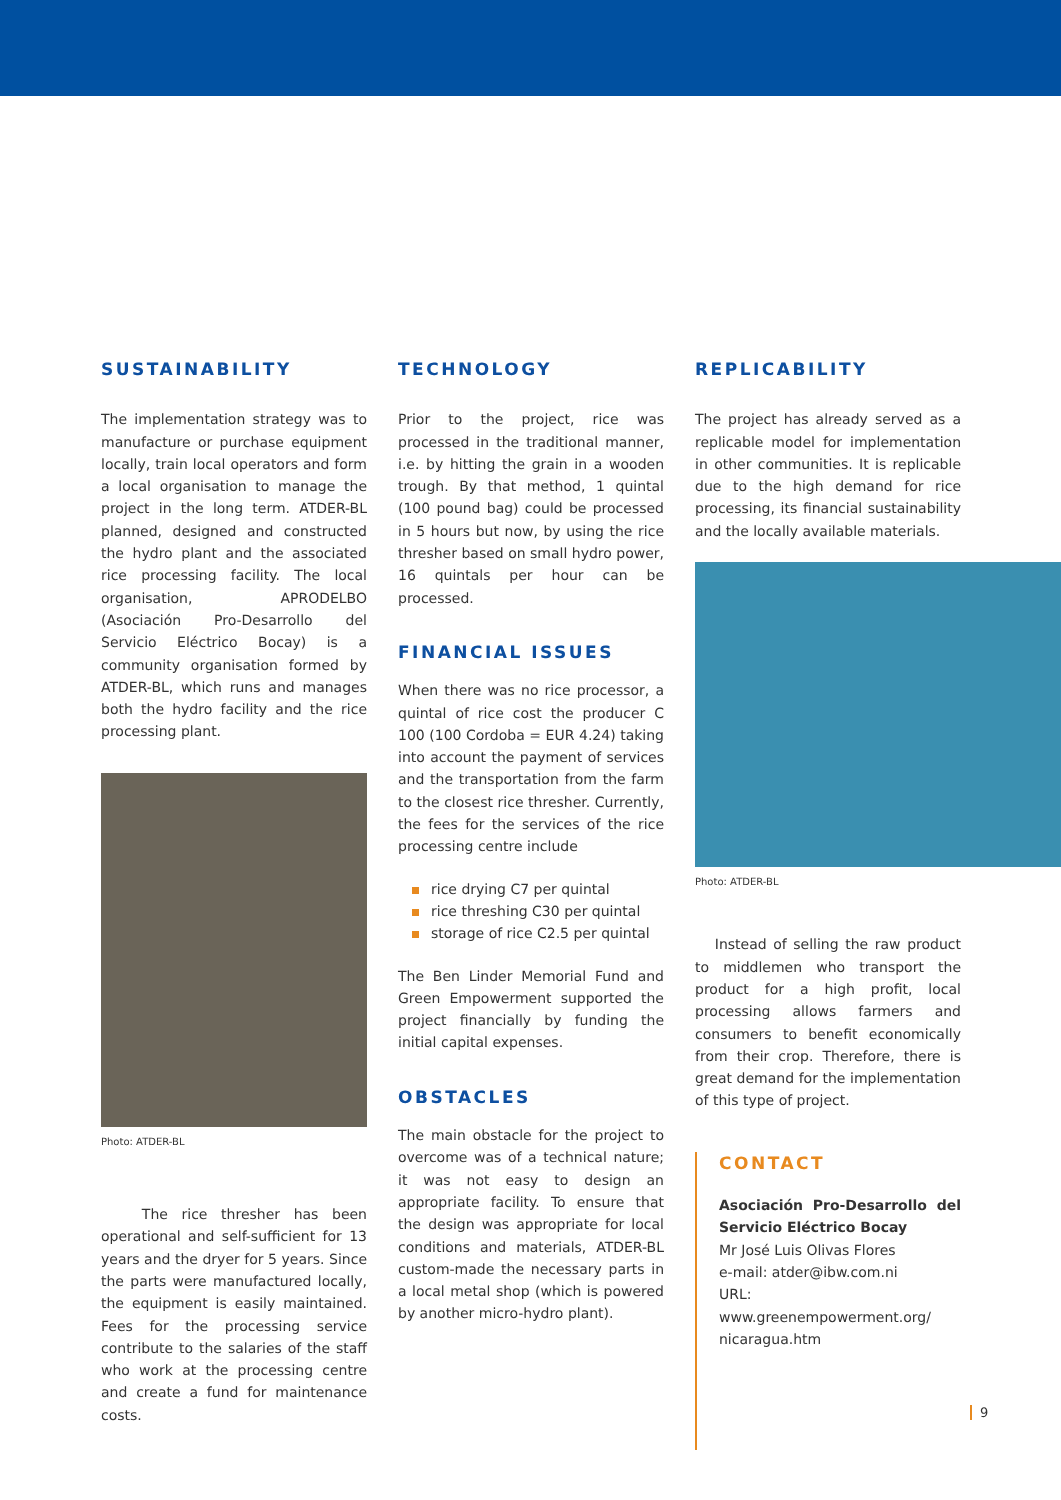SUSTAINABILITY
The implementation strategy was to manufacture or purchase equipment locally, train local operators and form a local organisation to manage the project in the long term. ATDER-BL planned, designed and constructed the hydro plant and the associated rice processing facility. The local organisation, APRODELBO (Asociación Pro-Desarrollo del Servicio Eléctrico Bocay) is a community organisation formed by ATDER-BL, which runs and manages both the hydro facility and the rice processing plant.
Photo: ATDER-BL
The rice thresher has been operational and self-sufficient for 13 years and the dryer for 5 years. Since the parts were manufactured locally, the equipment is easily maintained. Fees for the processing service contribute to the salaries of the staff who work at the processing centre and create a fund for maintenance costs.
TECHNOLOGY
Prior to the project, rice was processed in the traditional manner, i.e. by hitting the grain in a wooden trough. By that method, 1 quintal (100 pound bag) could be processed in 5 hours but now, by using the rice thresher based on small hydro power, 16 quintals per hour can be processed.
FINANCIAL ISSUES
When there was no rice processor, a quintal of rice cost the producer C 100 (100 Cordoba = EUR 4.24) taking into account the payment of services and the transportation from the farm to the closest rice thresher. Currently, the fees for the services of the rice processing centre include
rice drying C7 per quintal
rice threshing C30 per quintal
storage of rice C2.5 per quintal
The Ben Linder Memorial Fund and Green Empowerment supported the project financially by funding the initial capital expenses.
OBSTACLES
The main obstacle for the project to overcome was of a technical nature; it was not easy to design an appropriate facility. To ensure that the design was appropriate for local conditions and materials, ATDER-BL custom-made the necessary parts in a local metal shop (which is powered by another micro-hydro plant).
REPLICABILITY
The project has already served as a replicable model for implementation in other communities. It is replicable due to the high demand for rice processing, its financial sustainability and the locally available materials.
Photo: ATDER-BL
Instead of selling the raw product to middlemen who transport the product for a high profit, local processing allows farmers and consumers to benefit economically from their crop. Therefore, there is great demand for the implementation of this type of project.
CONTACT
Asociación Pro-Desarrollo del Servicio Eléctrico Bocay
Mr José Luis Olivas Flores
e-mail: atder@ibw.com.ni
URL: www.greenempowerment.org/ nicaragua.htm
9